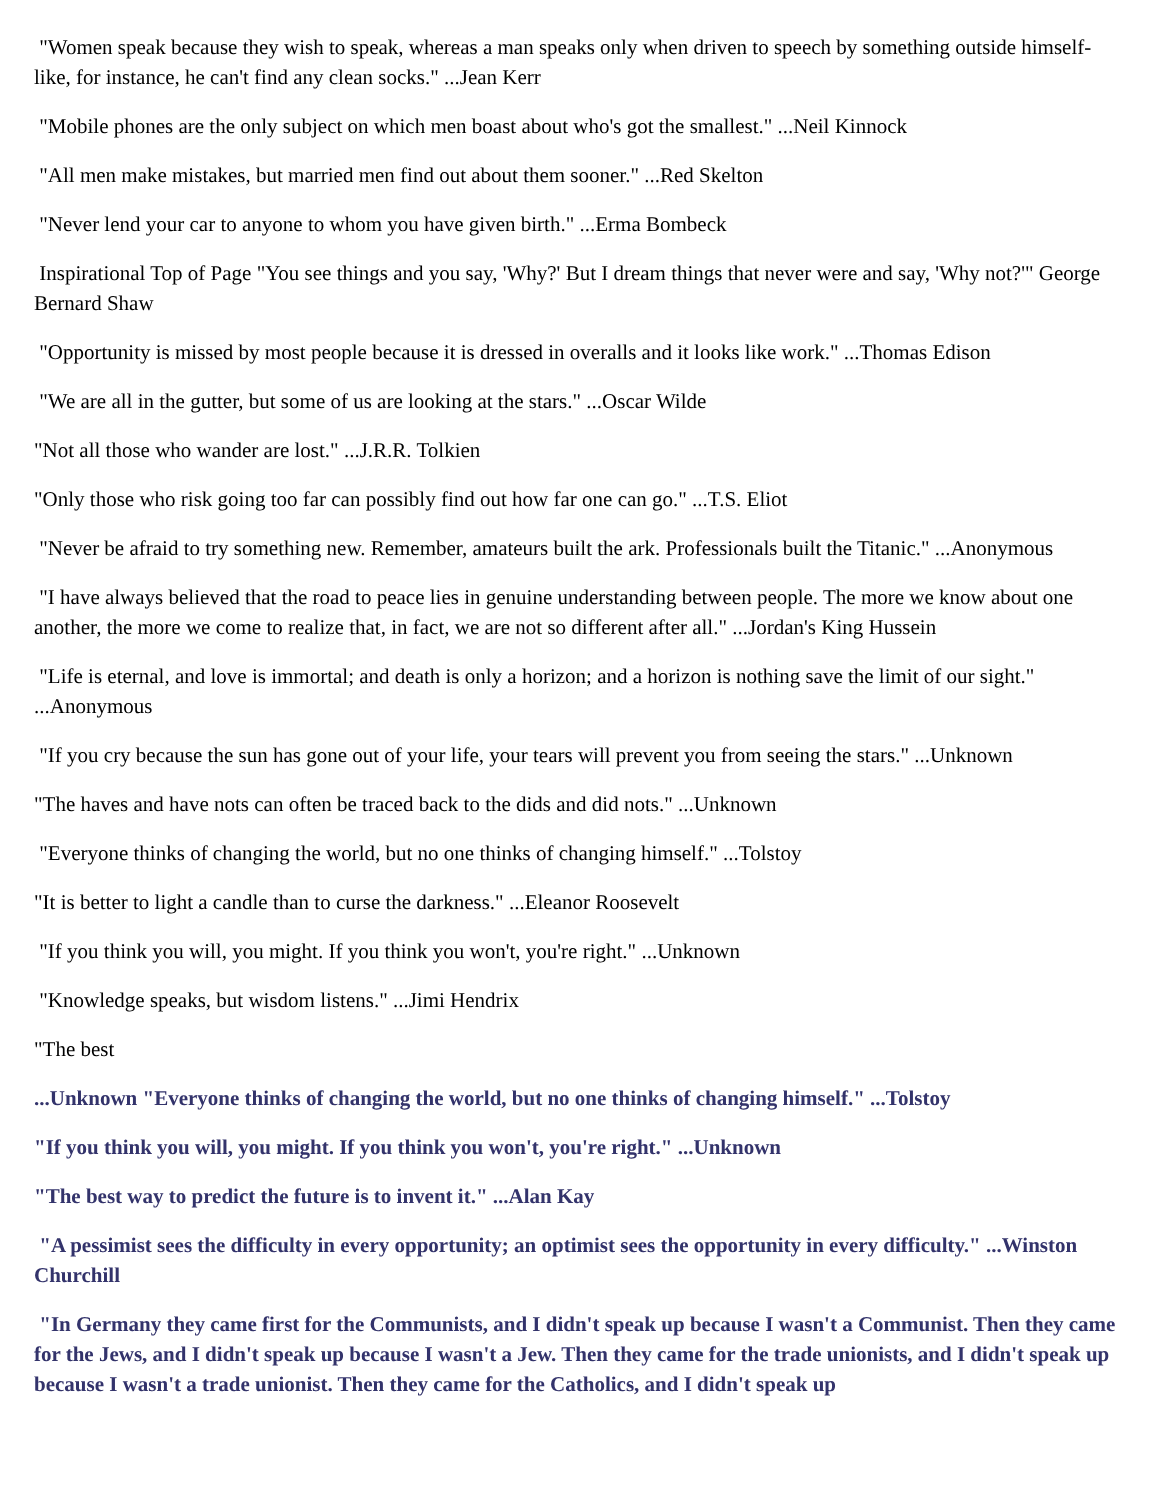"Women speak because they wish to speak, whereas a man speaks only when driven to speech by something outside himself-like, for instance, he can't find any clean socks." ...Jean Kerr
"Mobile phones are the only subject on which men boast about who's got the smallest." ...Neil Kinnock
"All men make mistakes, but married men find out about them sooner." ...Red Skelton
"Never lend your car to anyone to whom you have given birth." ...Erma Bombeck
Inspirational Top of Page "You see things and you say, 'Why?' But I dream things that never were and say, 'Why not?'" George Bernard Shaw
"Opportunity is missed by most people because it is dressed in overalls and it looks like work." ...Thomas Edison
"We are all in the gutter, but some of us are looking at the stars." ...Oscar Wilde
"Not all those who wander are lost." ...J.R.R. Tolkien
"Only those who risk going too far can possibly find out how far one can go." ...T.S. Eliot
"Never be afraid to try something new. Remember, amateurs built the ark. Professionals built the Titanic." ...Anonymous
"I have always believed that the road to peace lies in genuine understanding between people. The more we know about one another, the more we come to realize that, in fact, we are not so different after all." ...Jordan's King Hussein
"Life is eternal, and love is immortal; and death is only a horizon; and a horizon is nothing save the limit of our sight." ...Anonymous
"If you cry because the sun has gone out of your life, your tears will prevent you from seeing the stars." ...Unknown
"The haves and have nots can often be traced back to the dids and did nots." ...Unknown
"Everyone thinks of changing the world, but no one thinks of changing himself." ...Tolstoy
"It is better to light a candle than to curse the darkness." ...Eleanor Roosevelt
"If you think you will, you might. If you think you won't, you're right." ...Unknown
"Knowledge speaks, but wisdom listens." ...Jimi Hendrix
"The best
...Unknown "Everyone thinks of changing the world, but no one thinks of changing himself." ...Tolstoy
"If you think you will, you might. If you think you won't, you're right." ...Unknown
"The best way to predict the future is to invent it." ...Alan Kay
"A pessimist sees the difficulty in every opportunity; an optimist sees the opportunity in every difficulty." ...Winston Churchill
"In Germany they came first for the Communists, and I didn't speak up because I wasn't a Communist. Then they came for the Jews, and I didn't speak up because I wasn't a Jew. Then they came for the trade unionists, and I didn't speak up because I wasn't a trade unionist. Then they came for the Catholics, and I didn't speak up